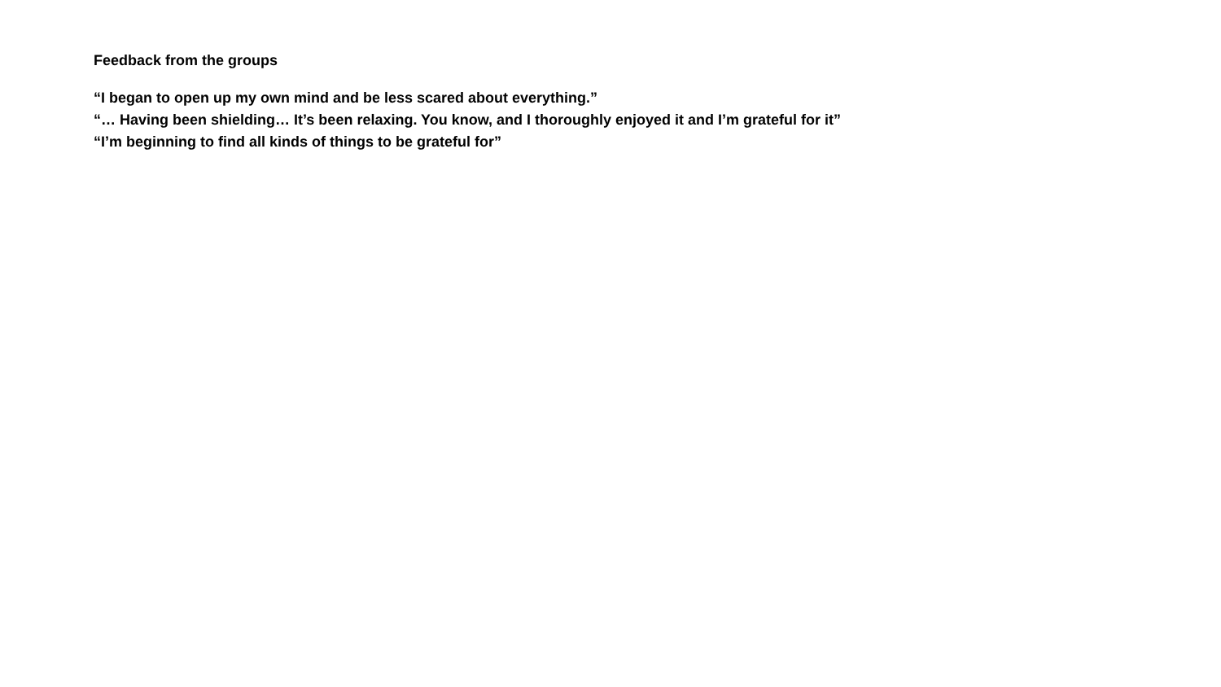Feedback from the groups
“I began to open up my own mind and be less scared about everything.”
“… Having been shielding… It’s been relaxing. You know, and I thoroughly enjoyed it and I’m grateful for it”
“I’m beginning to find all kinds of things to be grateful for”